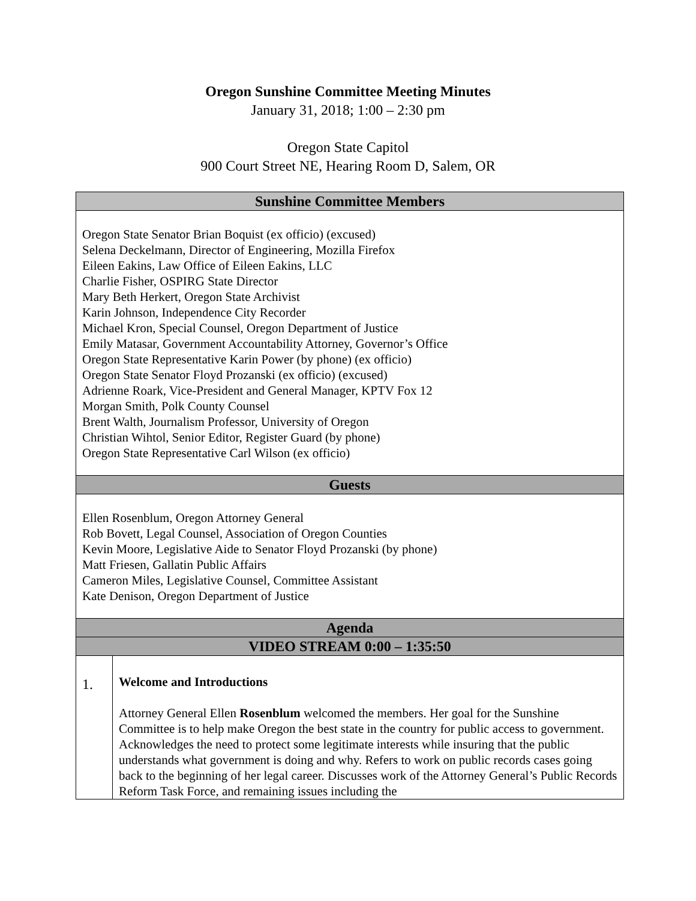Oregon Sunshine Committee Meeting Minutes
January 31, 2018; 1:00 – 2:30 pm
Oregon State Capitol
900 Court Street NE, Hearing Room D, Salem, OR
| Sunshine Committee Members | |
| --- | --- |
| Oregon State Senator Brian Boquist (ex officio) (excused) Selena Deckelmann, Director of Engineering, Mozilla Firefox Eileen Eakins, Law Office of Eileen Eakins, LLC Charlie Fisher, OSPIRG State Director Mary Beth Herkert, Oregon State Archivist Karin Johnson, Independence City Recorder Michael Kron, Special Counsel, Oregon Department of Justice Emily Matasar, Government Accountability Attorney, Governor’s Office Oregon State Representative Karin Power (by phone) (ex officio) Oregon State Senator Floyd Prozanski (ex officio) (excused) Adrienne Roark, Vice-President and General Manager, KPTV Fox 12 Morgan Smith, Polk County Counsel Brent Walth, Journalism Professor, University of Oregon Christian Wihtol, Senior Editor, Register Guard (by phone) Oregon State Representative Carl Wilson (ex officio) | |
| Guests | |
| Ellen Rosenblum, Oregon Attorney General Rob Bovett, Legal Counsel, Association of Oregon Counties Kevin Moore, Legislative Aide to Senator Floyd Prozanski (by phone) Matt Friesen, Gallatin Public Affairs Cameron Miles, Legislative Counsel, Committee Assistant Kate Denison, Oregon Department of Justice | |
| Agenda | |
| VIDEO STREAM 0:00 – 1:35:50 | |
| 1. | Welcome and Introductions Attorney General Ellen Rosenblum welcomed the members. Her goal for the Sunshine Committee is to help make Oregon the best state in the country for public access to government. Acknowledges the need to protect some legitimate interests while insuring that the public understands what government is doing and why. Refers to work on public records cases going back to the beginning of her legal career. Discusses work of the Attorney General’s Public Records Reform Task Force, and remaining issues including the |